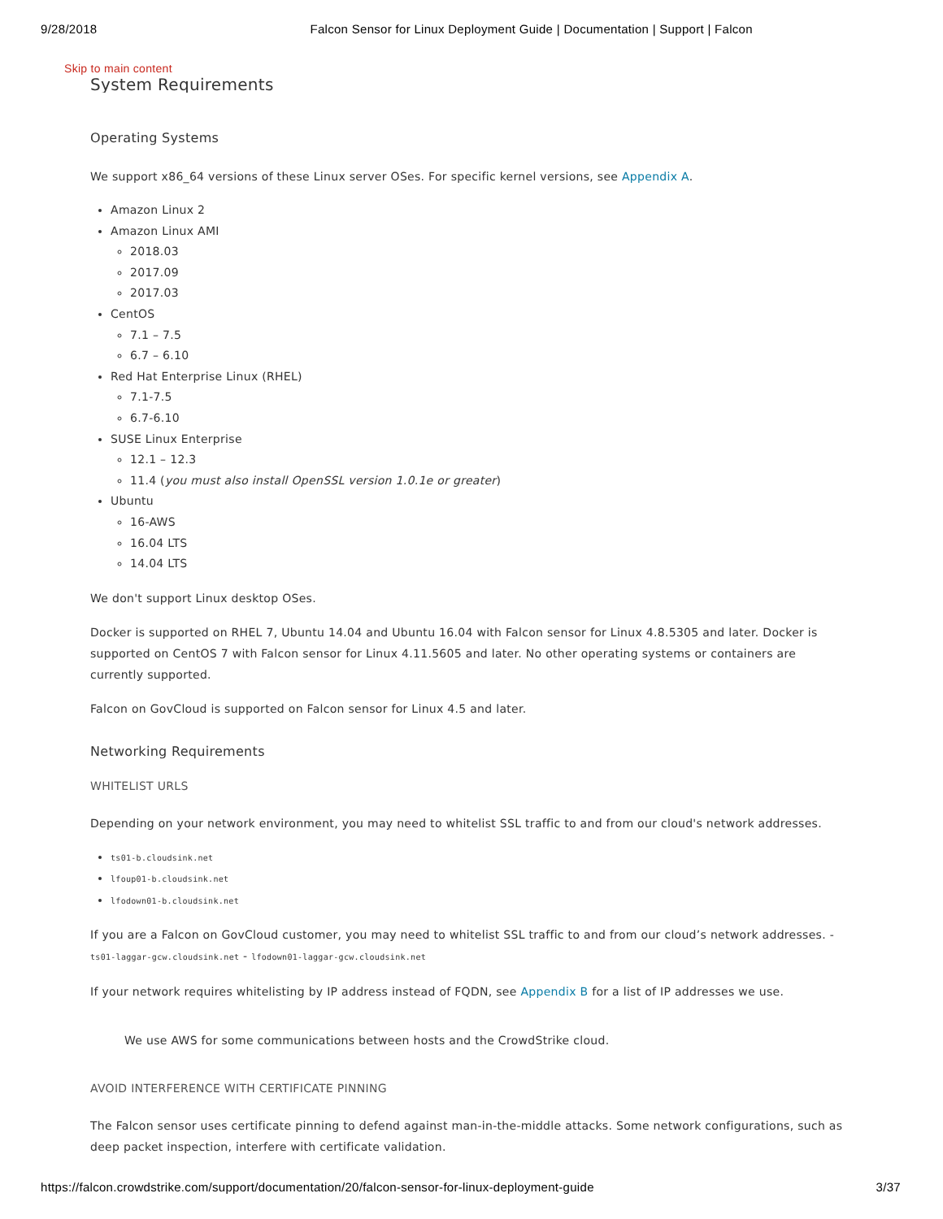9/28/2018 Falcon Sensor for Linux Deployment Guide | Documentation | Support | Falcon
Skip to main content
System Requirements
Operating Systems
We support x86_64 versions of these Linux server OSes. For specific kernel versions, see Appendix A.
Amazon Linux 2
Amazon Linux AMI
2018.03
2017.09
2017.03
CentOS
7.1 – 7.5
6.7 – 6.10
Red Hat Enterprise Linux (RHEL)
7.1-7.5
6.7-6.10
SUSE Linux Enterprise
12.1 – 12.3
11.4 (you must also install OpenSSL version 1.0.1e or greater)
Ubuntu
16-AWS
16.04 LTS
14.04 LTS
We don't support Linux desktop OSes.
Docker is supported on RHEL 7, Ubuntu 14.04 and Ubuntu 16.04 with Falcon sensor for Linux 4.8.5305 and later. Docker is supported on CentOS 7 with Falcon sensor for Linux 4.11.5605 and later. No other operating systems or containers are currently supported.
Falcon on GovCloud is supported on Falcon sensor for Linux 4.5 and later.
Networking Requirements
WHITELIST URLS
Depending on your network environment, you may need to whitelist SSL traffic to and from our cloud's network addresses.
ts01-b.cloudsink.net
lfoup01-b.cloudsink.net
lfodown01-b.cloudsink.net
If you are a Falcon on GovCloud customer, you may need to whitelist SSL traffic to and from our cloud’s network addresses. - ts01-laggar-gcw.cloudsink.net - lfodown01-laggar-gcw.cloudsink.net
If your network requires whitelisting by IP address instead of FQDN, see Appendix B for a list of IP addresses we use.
We use AWS for some communications between hosts and the CrowdStrike cloud.
AVOID INTERFERENCE WITH CERTIFICATE PINNING
The Falcon sensor uses certificate pinning to defend against man-in-the-middle attacks. Some network configurations, such as deep packet inspection, interfere with certificate validation.
https://falcon.crowdstrike.com/support/documentation/20/falcon-sensor-for-linux-deployment-guide 3/37